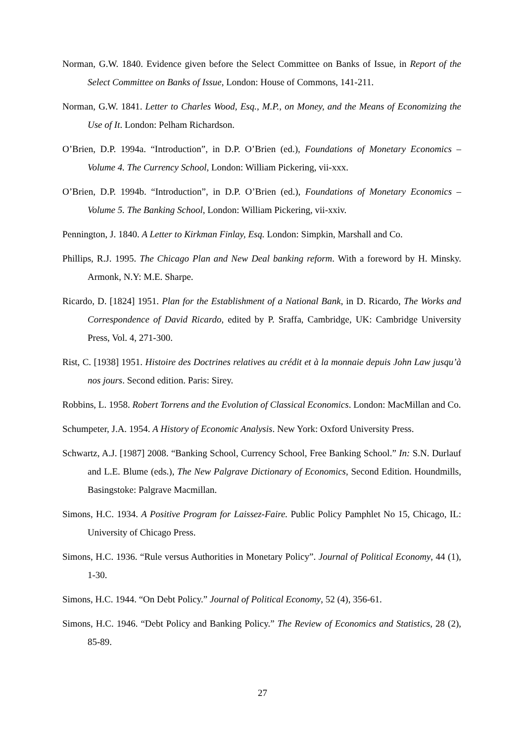Norman, G.W. 1840. Evidence given before the Select Committee on Banks of Issue, in Report of the Select Committee on Banks of Issue, London: House of Commons, 141-211.
Norman, G.W. 1841. Letter to Charles Wood, Esq., M.P., on Money, and the Means of Economizing the Use of It. London: Pelham Richardson.
O’Brien, D.P. 1994a. “Introduction”, in D.P. O’Brien (ed.), Foundations of Monetary Economics – Volume 4. The Currency School, London: William Pickering, vii-xxx.
O’Brien, D.P. 1994b. “Introduction”, in D.P. O’Brien (ed.), Foundations of Monetary Economics – Volume 5. The Banking School, London: William Pickering, vii-xxiv.
Pennington, J. 1840. A Letter to Kirkman Finlay, Esq. London: Simpkin, Marshall and Co.
Phillips, R.J. 1995. The Chicago Plan and New Deal banking reform. With a foreword by H. Minsky. Armonk, N.Y: M.E. Sharpe.
Ricardo, D. [1824] 1951. Plan for the Establishment of a National Bank, in D. Ricardo, The Works and Correspondence of David Ricardo, edited by P. Sraffa, Cambridge, UK: Cambridge University Press, Vol. 4, 271-300.
Rist, C. [1938] 1951. Histoire des Doctrines relatives au crédit et à la monnaie depuis John Law jusqu’à nos jours. Second edition. Paris: Sirey.
Robbins, L. 1958. Robert Torrens and the Evolution of Classical Economics. London: MacMillan and Co.
Schumpeter, J.A. 1954. A History of Economic Analysis. New York: Oxford University Press.
Schwartz, A.J. [1987] 2008. “Banking School, Currency School, Free Banking School.” In: S.N. Durlauf and L.E. Blume (eds.), The New Palgrave Dictionary of Economics, Second Edition. Houndmills, Basingstoke: Palgrave Macmillan.
Simons, H.C. 1934. A Positive Program for Laissez-Faire. Public Policy Pamphlet No 15, Chicago, IL: University of Chicago Press.
Simons, H.C. 1936. “Rule versus Authorities in Monetary Policy”. Journal of Political Economy, 44 (1), 1-30.
Simons, H.C. 1944. “On Debt Policy.” Journal of Political Economy, 52 (4), 356-61.
Simons, H.C. 1946. “Debt Policy and Banking Policy.” The Review of Economics and Statistics, 28 (2), 85-89.
27